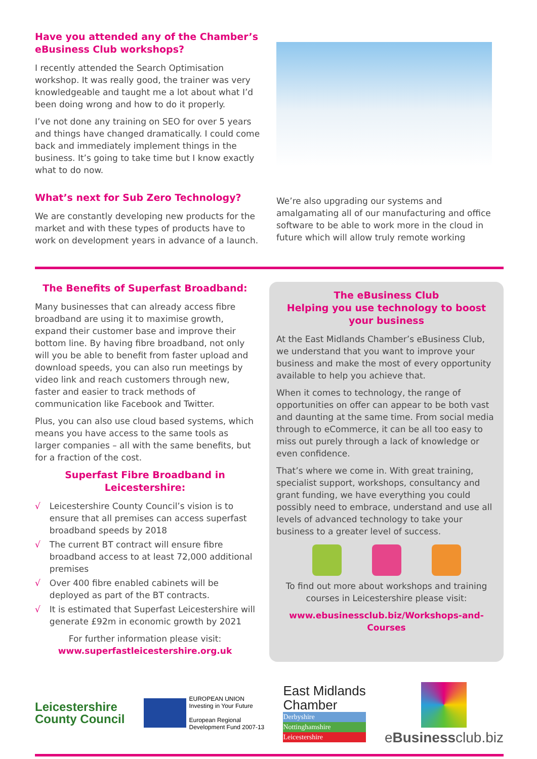Have you attended any of the Chamber’s eBusiness Club workshops?
I recently attended the Search Optimisation workshop. It was really good, the trainer was very knowledgeable and taught me a lot about what I’d been doing wrong and how to do it properly.
I’ve not done any training on SEO for over 5 years and things have changed dramatically. I could come back and immediately implement things in the business. It’s going to take time but I know exactly what to do now.
What’s next for Sub Zero Technology?
We are constantly developing new products for the market and with these types of products have to work on development years in advance of a launch.
We’re also upgrading our systems and amalgamating all of our manufacturing and office software to be able to work more in the cloud in future which will allow truly remote working
The Benefits of Superfast Broadband:
Many businesses that can already access fibre broadband are using it to maximise growth, expand their customer base and improve their bottom line. By having fibre broadband, not only will you be able to benefit from faster upload and download speeds, you can also run meetings by video link and reach customers through new, faster and easier to track methods of communication like Facebook and Twitter.
Plus, you can also use cloud based systems, which means you have access to the same tools as larger companies – all with the same benefits, but for a fraction of the cost.
Superfast Fibre Broadband in Leicestershire:
√ Leicestershire County Council’s vision is to ensure that all premises can access superfast broadband speeds by 2018
√ The current BT contract will ensure fibre broadband access to at least 72,000 additional premises
√ Over 400 fibre enabled cabinets will be deployed as part of the BT contracts.
√ It is estimated that Superfast Leicestershire will generate £92m in economic growth by 2021
For further information please visit:
www.superfastleicestershire.org.uk
The eBusiness Club
Helping you use technology to boost your business
At the East Midlands Chamber’s eBusiness Club, we understand that you want to improve your business and make the most of every opportunity available to help you achieve that.
When it comes to technology, the range of opportunities on offer can appear to be both vast and daunting at the same time. From social media through to eCommerce, it can be all too easy to miss out purely through a lack of knowledge or even confidence.
That’s where we come in. With great training, specialist support, workshops, consultancy and grant funding, we have everything you could possibly need to embrace, understand and use all levels of advanced technology to take your business to a greater level of success.
To find out more about workshops and training courses in Leicestershire please visit:
www.ebusinessclub.biz/Workshops-and-Courses
Leicestershire
County Council
EUROPEAN UNION
Investing in Your Future
European Regional
Development Fund 2007-13
East Midlands
Chamber
Derbyshire
Nottinghamshire
Leicestershire
eBusinessclub.biz